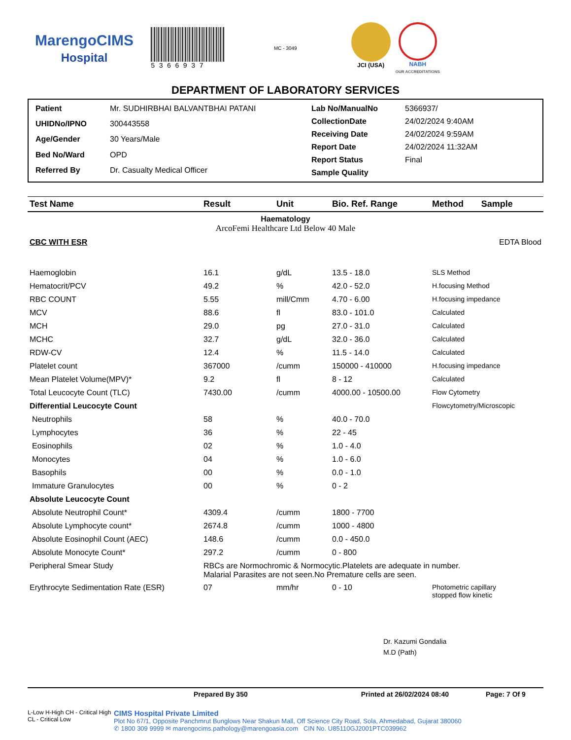MarengoCIMS
Hospital
5366937
MC - 3049
JCI (USA) NABH
OUR ACCREDITATIONS
DEPARTMENT OF LABORATORY SERVICES
| Patient | Mr. SUDHIRBHAI BALVANTBHAI PATANI |
| UHIDNo/IPNO | 300443558 |
| Age/Gender | 30 Years/Male |
| Bed No/Ward | OPD |
| Referred By | Dr. Casualty Medical Officer |
| Lab No/ManualNo | 5366937/ |
| CollectionDate | 24/02/2024 9:40AM |
| Receiving Date | 24/02/2024 9:59AM |
| Report Date | 24/02/2024 11:32AM |
| Report Status | Final |
| Sample Quality | |
| Test Name | Result | Unit | Bio. Ref. Range | Method | Sample |
| --- | --- | --- | --- | --- | --- |
| Haematology ArcoFemi Healthcare Ltd Below 40 Male | | | | | |
| CBC WITH ESR | | | | | EDTA Blood |
| Haemoglobin | 16.1 | g/dL | 13.5 - 18.0 | SLS Method | |
| Hematocrit/PCV | 49.2 | % | 42.0 - 52.0 | H.focusing Method | |
| RBC COUNT | 5.55 | mill/Cmm | 4.70 - 6.00 | H.focusing impedance | |
| MCV | 88.6 | fl | 83.0 - 101.0 | Calculated | |
| MCH | 29.0 | pg | 27.0 - 31.0 | Calculated | |
| MCHC | 32.7 | g/dL | 32.0 - 36.0 | Calculated | |
| RDW-CV | 12.4 | % | 11.5 - 14.0 | Calculated | |
| Platelet count | 367000 | /cumm | 150000 - 410000 | H.focusing impedance | |
| Mean Platelet Volume(MPV)* | 9.2 | fl | 8 - 12 | Calculated | |
| Total Leucocyte Count (TLC) | 7430.00 | /cumm | 4000.00 - 10500.00 | Flow Cytometry | |
| Differential Leucocyte Count | | | | Flowcytometry/Microscopic | |
| Neutrophils | 58 | % | 40.0 - 70.0 | | |
| Lymphocytes | 36 | % | 22 - 45 | | |
| Eosinophils | 02 | % | 1.0 - 4.0 | | |
| Monocytes | 04 | % | 1.0 - 6.0 | | |
| Basophils | 00 | % | 0.0 - 1.0 | | |
| Immature Granulocytes | 00 | % | 0 - 2 | | |
| Absolute Leucocyte Count | | | | | |
| Absolute Neutrophil Count* | 4309.4 | /cumm | 1800 - 7700 | | |
| Absolute Lymphocyte count* | 2674.8 | /cumm | 1000 - 4800 | | |
| Absolute Eosinophil Count (AEC) | 148.6 | /cumm | 0.0 - 450.0 | | |
| Absolute Monocyte Count* | 297.2 | /cumm | 0 - 800 | | |
| Peripheral Smear Study | RBCs are Normochromic & Normocytic.Platelets are adequate in number. Malarial Parasites are not seen.No Premature cells are seen. | | | | |
| Erythrocyte Sedimentation Rate (ESR) | 07 | mm/hr | 0 - 10 | Photometric capillary stopped flow kinetic | |
Dr. Kazumi Gondalia
M.D (Path)
Prepared By 350 Printed at 26/02/2024 08:40 Page: 7 Of 9
L-Low H-High CH - Critical High CL - Critical Low
CIMS Hospital Private Limited
Plot No 67/1, Opposite Panchmrut Bunglows Near Shakun Mall, Off Science City Road, Sola, Ahmedabad, Gujarat 380060
✆ 1800 309 9999 ✉ marengocims.pathology@marengoasia.com CIN No. U85110GJ2001PTC039962